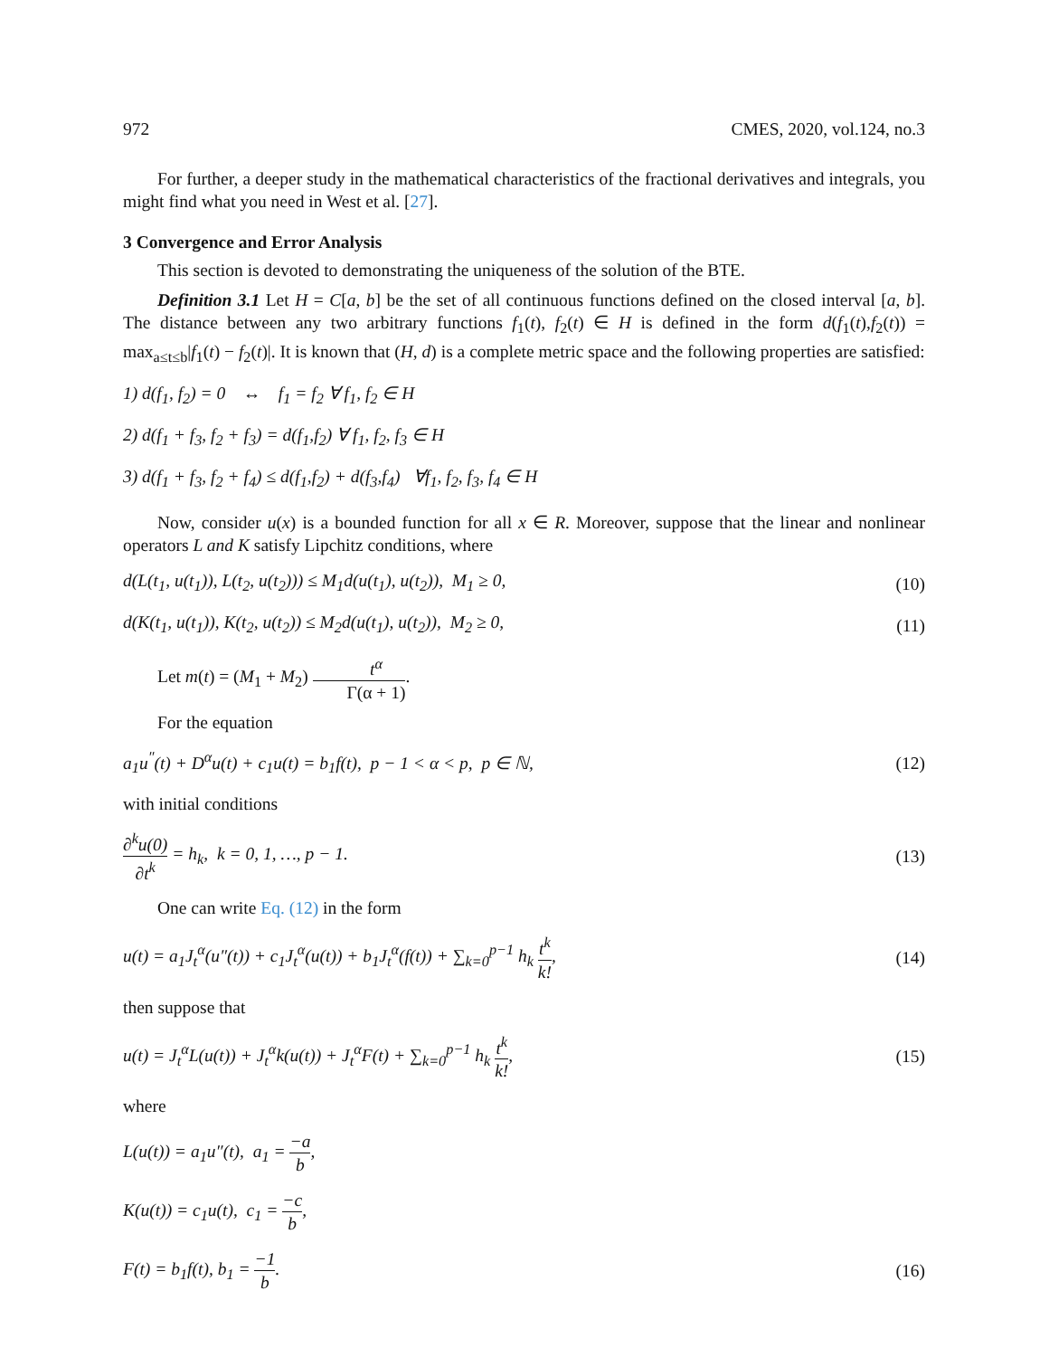972 CMES, 2020, vol.124, no.3
For further, a deeper study in the mathematical characteristics of the fractional derivatives and integrals, you might find what you need in West et al. [27].
3 Convergence and Error Analysis
This section is devoted to demonstrating the uniqueness of the solution of the BTE.
Definition 3.1 Let H = C[a, b] be the set of all continuous functions defined on the closed interval [a, b]. The distance between any two arbitrary functions f<sub>1</sub>(t), f<sub>2</sub>(t) ∈ H is defined in the form d(f<sub>1</sub>(t),f<sub>2</sub>(t)) = max<sub>a≤t≤b</sub>|f<sub>1</sub>(t) − f<sub>2</sub>(t)|. It is known that (H, d) is a complete metric space and the following properties are satisfied:
1) d(f<sub>1</sub>, f<sub>2</sub>) = 0 ↔ f<sub>1</sub> = f<sub>2</sub> ∀ f<sub>1</sub>, f<sub>2</sub> ∈ H
2) d(f<sub>1</sub> + f<sub>3</sub>, f<sub>2</sub> + f<sub>3</sub>) = d(f<sub>1</sub>,f<sub>2</sub>) ∀ f<sub>1</sub>, f<sub>2</sub>, f<sub>3</sub> ∈ H
3) d(f<sub>1</sub> + f<sub>3</sub>, f<sub>2</sub> + f<sub>4</sub>) ≤ d(f<sub>1</sub>,f<sub>2</sub>) + d(f<sub>3</sub>,f<sub>4</sub>) ∀f<sub>1</sub>, f<sub>2</sub>, f<sub>3</sub>, f<sub>4</sub> ∈ H
Now, consider u(x) is a bounded function for all x ∈ R. Moreover, suppose that the linear and nonlinear operators L and K satisfy Lipchitz conditions, where
d(L(t<sub>1</sub>, u(t<sub>1</sub>)), L(t<sub>2</sub>, u(t<sub>2</sub>))) ≤ M<sub>1</sub>d(u(t<sub>1</sub>), u(t<sub>2</sub>)), M<sub>1</sub> ≥ 0, (10)
d(K(t<sub>1</sub>, u(t<sub>1</sub>)), K(t<sub>2</sub>, u(t<sub>2</sub>)) ≤ M<sub>2</sub>d(u(t<sub>1</sub>), u(t<sub>2</sub>)), M<sub>2</sub> ≥ 0, (11)
Let m(t) = (M<sub>1</sub> + M<sub>2</sub>) t<sup>α</sup> Γ(α + 1).
For the equation
a<sub>1</sub>u<sup>″</sup>(t) + D<sup>α</sup>u(t) + c<sub>1</sub>u(t) = b<sub>1</sub>f(t), p − 1 < α < p, p ∈ ℕ, (12)
with initial conditions
∂<sup>k</sup>u(0) ∂t<sup>k</sup> = h<sub>k</sub>, k = 0, 1, …, p − 1. (13)
One can write Eq. (12) in the form
u(t) = a<sub>1</sub>J<sub>t</sub><sup>α</sup>(u″(t)) + c<sub>1</sub>J<sub>t</sub><sup>α</sup>(u(t)) + b<sub>1</sub>J<sub>t</sub><sup>α</sup>(f(t)) + ∑<sub>k=0</sub><sup>p−1</sup> h<sub>k</sub> t<sup>k</sup> k!, (14)
then suppose that
u(t) = J<sub>t</sub><sup>α</sup>L(u(t)) + J<sub>t</sub><sup>α</sup>k(u(t)) + J<sub>t</sub><sup>α</sup>F(t) + ∑<sub>k=0</sub><sup>p−1</sup> h<sub>k</sub> t<sup>k</sup> k!, (15)
where
L(u(t)) = a<sub>1</sub>u″(t), a<sub>1</sub> = −a b,
K(u(t)) = c<sub>1</sub>u(t), c<sub>1</sub> = −c b,
F(t) = b<sub>1</sub>f(t), b<sub>1</sub> = −1 b. (16)